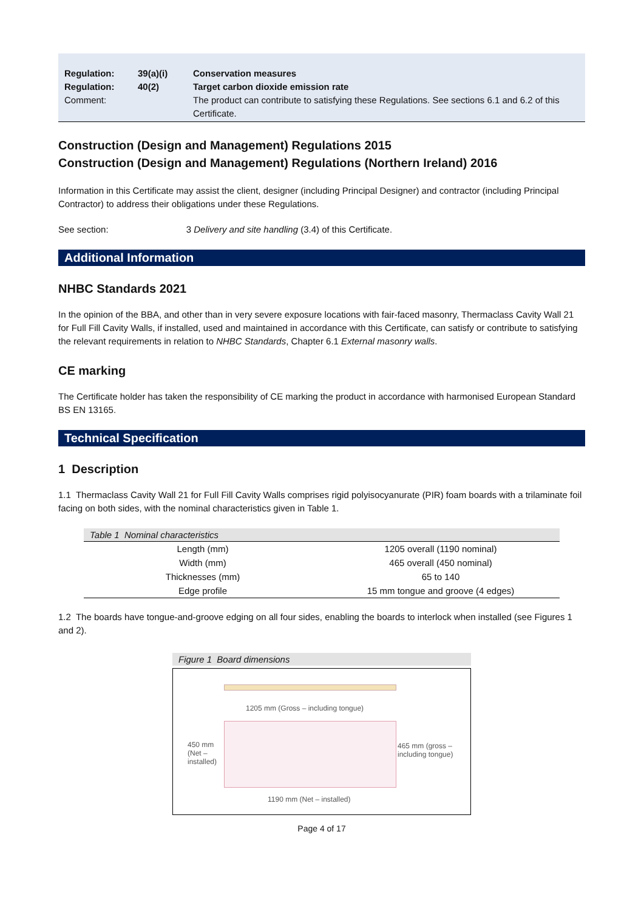| Regulation: | 39(a)(i) | Conservation measures |
| Regulation: | 40(2) | Target carbon dioxide emission rate |
| Comment: | | The product can contribute to satisfying these Regulations. See sections 6.1 and 6.2 of this Certificate. |
Construction (Design and Management) Regulations 2015
Construction (Design and Management) Regulations (Northern Ireland) 2016
Information in this Certificate may assist the client, designer (including Principal Designer) and contractor (including Principal Contractor) to address their obligations under these Regulations.
See section: 3 Delivery and site handling (3.4) of this Certificate.
Additional Information
NHBC Standards 2021
In the opinion of the BBA, and other than in very severe exposure locations with fair-faced masonry, Thermaclass Cavity Wall 21 for Full Fill Cavity Walls, if installed, used and maintained in accordance with this Certificate, can satisfy or contribute to satisfying the relevant requirements in relation to NHBC Standards, Chapter 6.1 External masonry walls.
CE marking
The Certificate holder has taken the responsibility of CE marking the product in accordance with harmonised European Standard BS EN 13165.
Technical Specification
1 Description
1.1 Thermaclass Cavity Wall 21 for Full Fill Cavity Walls comprises rigid polyisocyanurate (PIR) foam boards with a trilaminate foil facing on both sides, with the nominal characteristics given in Table 1.
Table 1 Nominal characteristics
| Length (mm) | 1205 overall (1190 nominal) |
| Width (mm) | 465 overall (450 nominal) |
| Thicknesses (mm) | 65 to 140 |
| Edge profile | 15 mm tongue and groove (4 edges) |
1.2 The boards have tongue-and-groove edging on all four sides, enabling the boards to interlock when installed (see Figures 1 and 2).
Figure 1 Board dimensions
1205 mm (Gross – including tongue)
450 mm
(Net –
installed)
465 mm (gross –
including tongue)
1190 mm (Net – installed)
Page 4 of 17